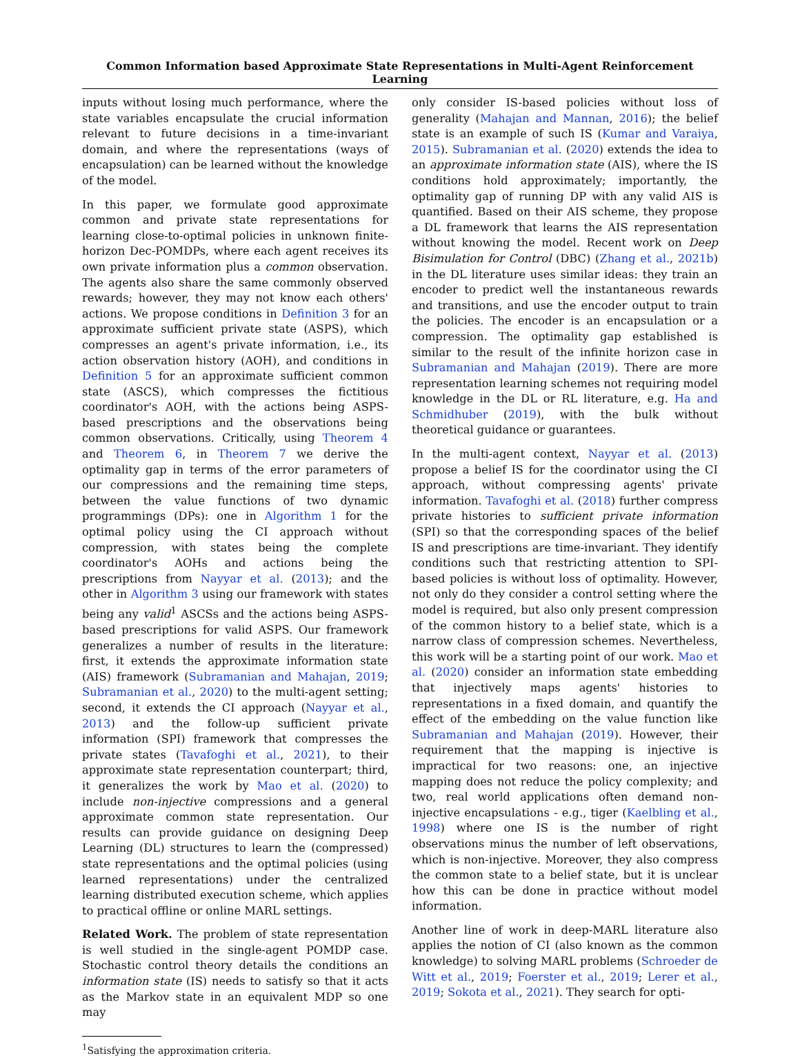Common Information based Approximate State Representations in Multi-Agent Reinforcement Learning
inputs without losing much performance, where the state variables encapsulate the crucial information relevant to future decisions in a time-invariant domain, and where the representations (ways of encapsulation) can be learned without the knowledge of the model.
In this paper, we formulate good approximate common and private state representations for learning close-to-optimal policies in unknown finite-horizon Dec-POMDPs, where each agent receives its own private information plus a common observation. The agents also share the same commonly observed rewards; however, they may not know each others' actions. We propose conditions in Definition 3 for an approximate sufficient private state (ASPS), which compresses an agent's private information, i.e., its action observation history (AOH), and conditions in Definition 5 for an approximate sufficient common state (ASCS), which compresses the fictitious coordinator's AOH, with the actions being ASPS-based prescriptions and the observations being common observations. Critically, using Theorem 4 and Theorem 6, in Theorem 7 we derive the optimality gap in terms of the error parameters of our compressions and the remaining time steps, between the value functions of two dynamic programmings (DPs): one in Algorithm 1 for the optimal policy using the CI approach without compression, with states being the complete coordinator's AOHs and actions being the prescriptions from Nayyar et al. (2013); and the other in Algorithm 3 using our framework with states being any valid<sup>1</sup> ASCSs and the actions being ASPS-based prescriptions for valid ASPS. Our framework generalizes a number of results in the literature: first, it extends the approximate information state (AIS) framework (Subramanian and Mahajan, 2019; Subramanian et al., 2020) to the multi-agent setting; second, it extends the CI approach (Nayyar et al., 2013) and the follow-up sufficient private information (SPI) framework that compresses the private states (Tavafoghi et al., 2021), to their approximate state representation counterpart; third, it generalizes the work by Mao et al. (2020) to include non-injective compressions and a general approximate common state representation. Our results can provide guidance on designing Deep Learning (DL) structures to learn the (compressed) state representations and the optimal policies (using learned representations) under the centralized learning distributed execution scheme, which applies to practical offline or online MARL settings.
Related Work. The problem of state representation is well studied in the single-agent POMDP case. Stochastic control theory details the conditions an information state (IS) needs to satisfy so that it acts as the Markov state in an equivalent MDP so one may
<sup>1</sup> Satisfying the approximation criteria.
only consider IS-based policies without loss of generality (Mahajan and Mannan, 2016); the belief state is an example of such IS (Kumar and Varaiya, 2015). Subramanian et al. (2020) extends the idea to an approximate information state (AIS), where the IS conditions hold approximately; importantly, the optimality gap of running DP with any valid AIS is quantified. Based on their AIS scheme, they propose a DL framework that learns the AIS representation without knowing the model. Recent work on Deep Bisimulation for Control (DBC) (Zhang et al., 2021b) in the DL literature uses similar ideas: they train an encoder to predict well the instantaneous rewards and transitions, and use the encoder output to train the policies. The encoder is an encapsulation or a compression. The optimality gap established is similar to the result of the infinite horizon case in Subramanian and Mahajan (2019). There are more representation learning schemes not requiring model knowledge in the DL or RL literature, e.g. Ha and Schmidhuber (2019), with the bulk without theoretical guidance or guarantees.
In the multi-agent context, Nayyar et al. (2013) propose a belief IS for the coordinator using the CI approach, without compressing agents' private information. Tavafoghi et al. (2018) further compress private histories to sufficient private information (SPI) so that the corresponding spaces of the belief IS and prescriptions are time-invariant. They identify conditions such that restricting attention to SPI-based policies is without loss of optimality. However, not only do they consider a control setting where the model is required, but also only present compression of the common history to a belief state, which is a narrow class of compression schemes. Nevertheless, this work will be a starting point of our work. Mao et al. (2020) consider an information state embedding that injectively maps agents' histories to representations in a fixed domain, and quantify the effect of the embedding on the value function like Subramanian and Mahajan (2019). However, their requirement that the mapping is injective is impractical for two reasons: one, an injective mapping does not reduce the policy complexity; and two, real world applications often demand non-injective encapsulations - e.g., tiger (Kaelbling et al., 1998) where one IS is the number of right observations minus the number of left observations, which is non-injective. Moreover, they also compress the common state to a belief state, but it is unclear how this can be done in practice without model information.
Another line of work in deep-MARL literature also applies the notion of CI (also known as the common knowledge) to solving MARL problems (Schroeder de Witt et al., 2019; Foerster et al., 2019; Lerer et al., 2019; Sokota et al., 2021). They search for opti-